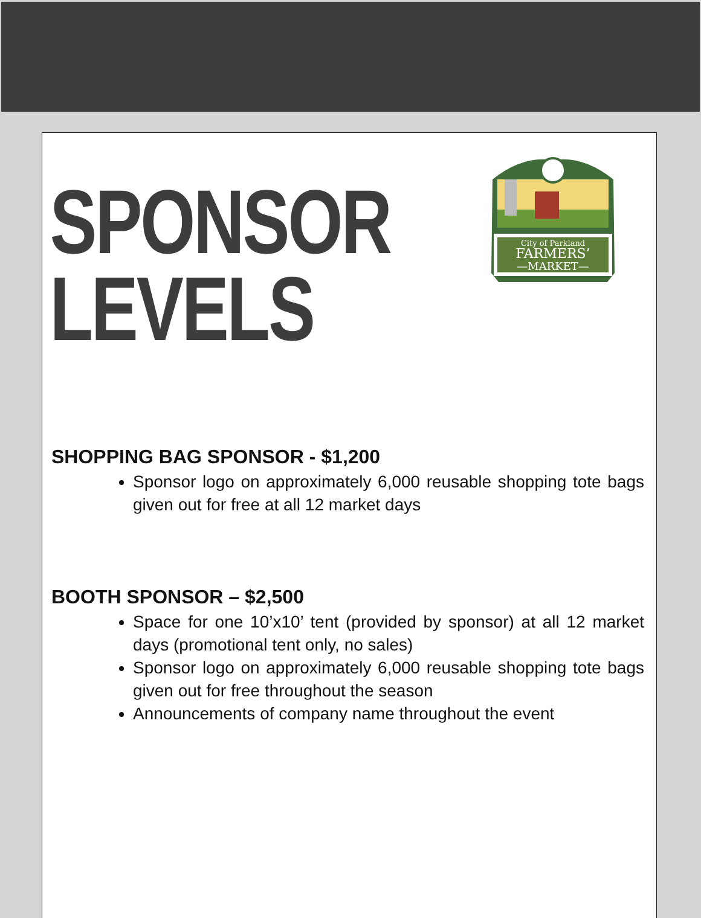City of Parkland
FARMERS’
—MARKET—
SPONSOR
LEVELS
SHOPPING BAG SPONSOR - $1,200
Sponsor logo on approximately 6,000 reusable shopping tote bags given out for free at all 12 market days
BOOTH SPONSOR – $2,500
Space for one 10’x10’ tent (provided by sponsor) at all 12 market days (promotional tent only, no sales)
Sponsor logo on approximately 6,000 reusable shopping tote bags given out for free throughout the season
Announcements of company name throughout the event